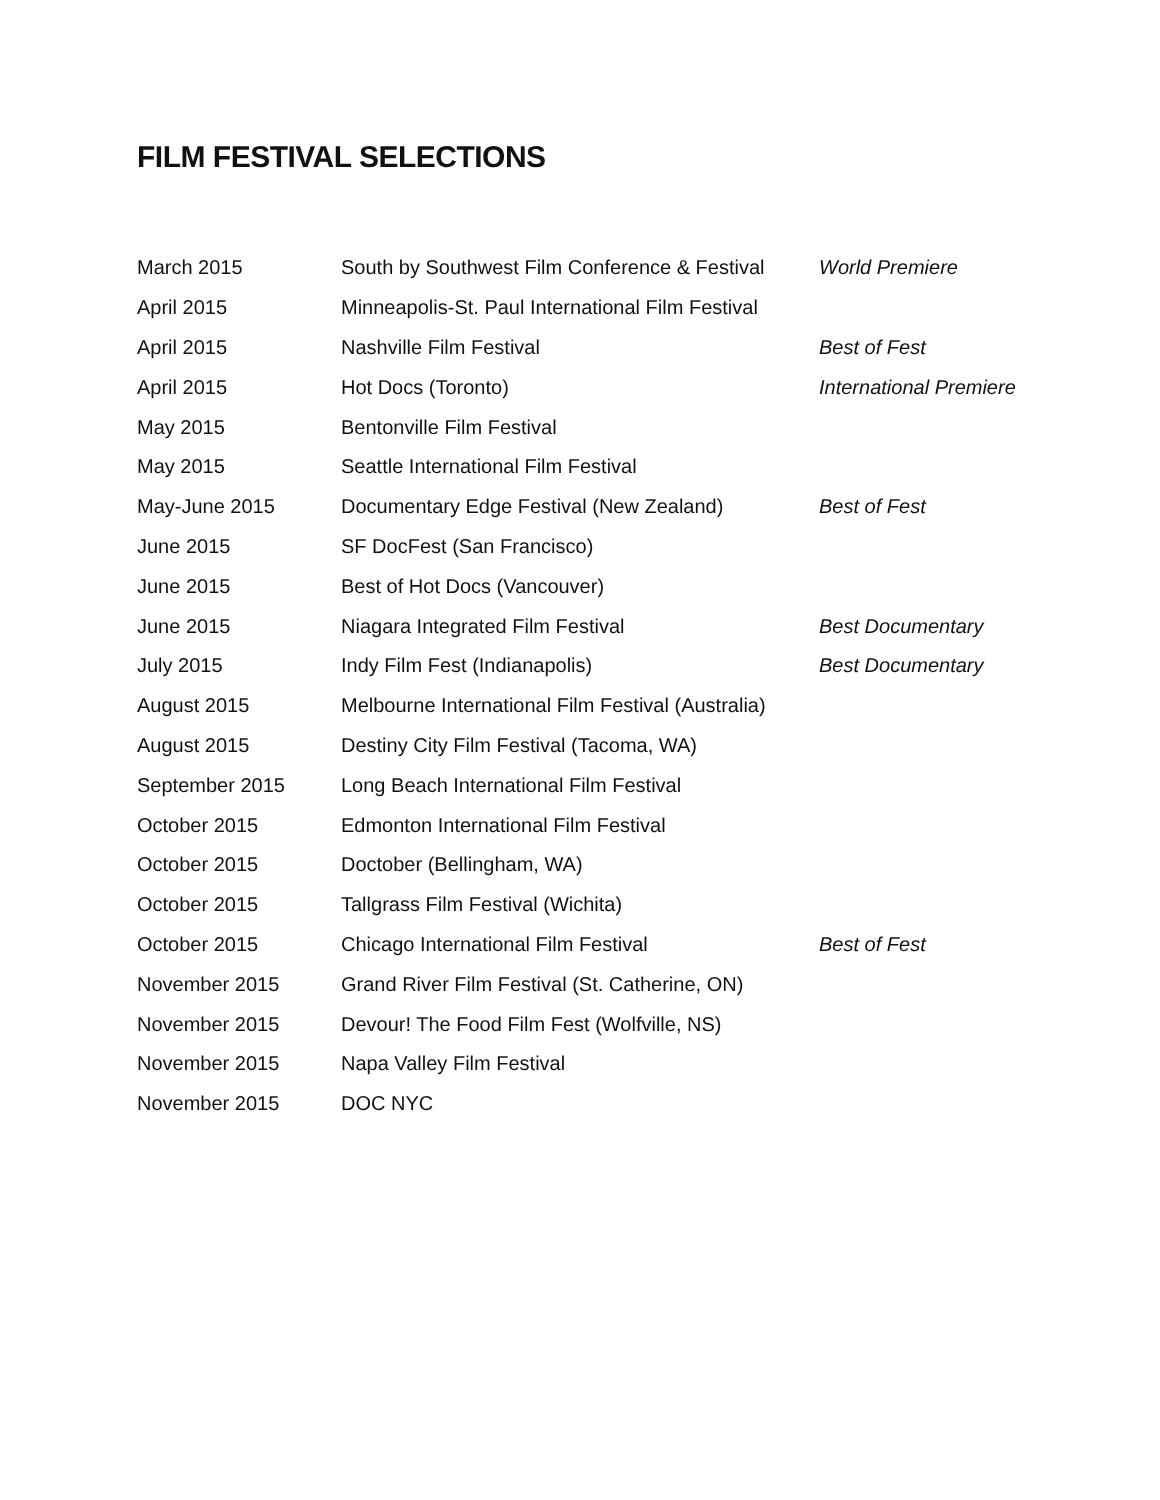FILM FESTIVAL SELECTIONS
| March 2015 | South by Southwest Film Conference & Festival | World Premiere |
| April 2015 | Minneapolis-St. Paul International Film Festival | |
| April 2015 | Nashville Film Festival | Best of Fest |
| April 2015 | Hot Docs (Toronto) | International Premiere |
| May 2015 | Bentonville Film Festival | |
| May 2015 | Seattle International Film Festival | |
| May-June 2015 | Documentary Edge Festival (New Zealand) | Best of Fest |
| June 2015 | SF DocFest (San Francisco) | |
| June 2015 | Best of Hot Docs (Vancouver) | |
| June 2015 | Niagara Integrated Film Festival | Best Documentary |
| July 2015 | Indy Film Fest (Indianapolis) | Best Documentary |
| August 2015 | Melbourne International Film Festival (Australia) | |
| August 2015 | Destiny City Film Festival (Tacoma, WA) | |
| September 2015 | Long Beach International Film Festival | |
| October 2015 | Edmonton International Film Festival | |
| October 2015 | Doctober (Bellingham, WA) | |
| October 2015 | Tallgrass Film Festival (Wichita) | |
| October 2015 | Chicago International Film Festival | Best of Fest |
| November 2015 | Grand River Film Festival (St. Catherine, ON) | |
| November 2015 | Devour! The Food Film Fest (Wolfville, NS) | |
| November 2015 | Napa Valley Film Festival | |
| November 2015 | DOC NYC | |